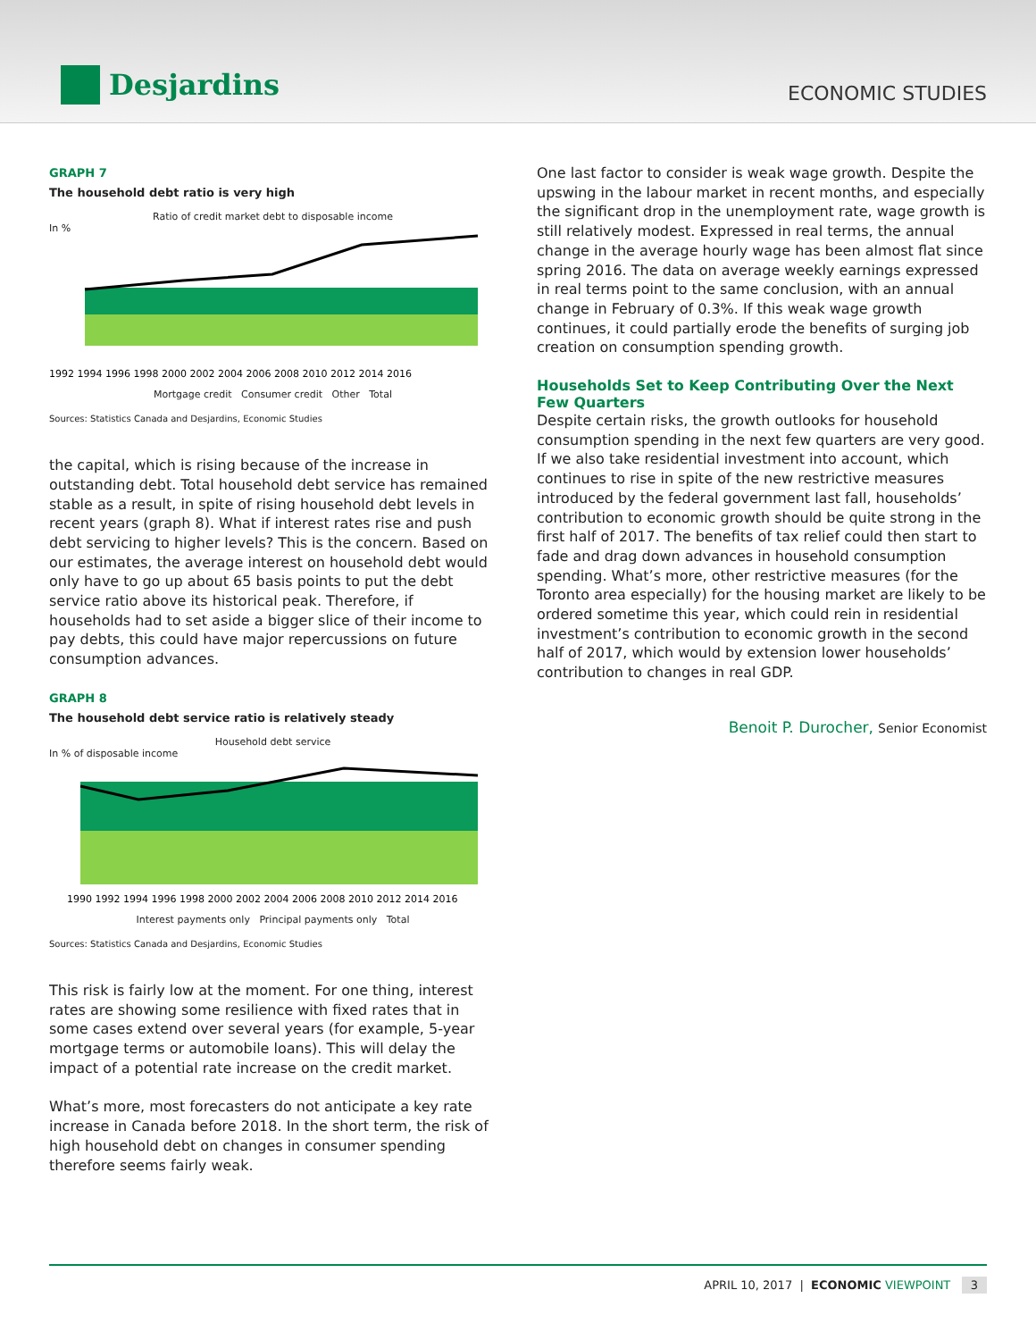Desjardins
ECONOMIC STUDIES
GRAPH 7
The household debt ratio is very high
Ratio of credit market debt to disposable income
In %
1992 1994 1996 1998 2000 2002 2004 2006 2008 2010 2012 2014 2016
Mortgage credit Consumer credit Other Total
Sources: Statistics Canada and Desjardins, Economic Studies
the capital, which is rising because of the increase in outstanding debt. Total household debt service has remained stable as a result, in spite of rising household debt levels in recent years (graph 8). What if interest rates rise and push debt servicing to higher levels? This is the concern. Based on our estimates, the average interest on household debt would only have to go up about 65 basis points to put the debt service ratio above its historical peak. Therefore, if households had to set aside a bigger slice of their income to pay debts, this could have major repercussions on future consumption advances.
GRAPH 8
The household debt service ratio is relatively steady
Household debt service
In % of disposable income
1990 1992 1994 1996 1998 2000 2002 2004 2006 2008 2010 2012 2014 2016
Interest payments only Principal payments only Total
Sources: Statistics Canada and Desjardins, Economic Studies
This risk is fairly low at the moment. For one thing, interest rates are showing some resilience with fixed rates that in some cases extend over several years (for example, 5-year mortgage terms or automobile loans). This will delay the impact of a potential rate increase on the credit market.
What’s more, most forecasters do not anticipate a key rate increase in Canada before 2018. In the short term, the risk of high household debt on changes in consumer spending therefore seems fairly weak.
One last factor to consider is weak wage growth. Despite the upswing in the labour market in recent months, and especially the significant drop in the unemployment rate, wage growth is still relatively modest. Expressed in real terms, the annual change in the average hourly wage has been almost flat since spring 2016. The data on average weekly earnings expressed in real terms point to the same conclusion, with an annual change in February of 0.3%. If this weak wage growth continues, it could partially erode the benefits of surging job creation on consumption spending growth.
Households Set to Keep Contributing Over the Next Few Quarters
Despite certain risks, the growth outlooks for household consumption spending in the next few quarters are very good. If we also take residential investment into account, which continues to rise in spite of the new restrictive measures introduced by the federal government last fall, households’ contribution to economic growth should be quite strong in the first half of 2017. The benefits of tax relief could then start to fade and drag down advances in household consumption spending. What’s more, other restrictive measures (for the Toronto area especially) for the housing market are likely to be ordered sometime this year, which could rein in residential investment’s contribution to economic growth in the second half of 2017, which would by extension lower households’ contribution to changes in real GDP.
Benoit P. Durocher, Senior Economist
APRIL 10, 2017 | ECONOMIC VIEWPOINT 3